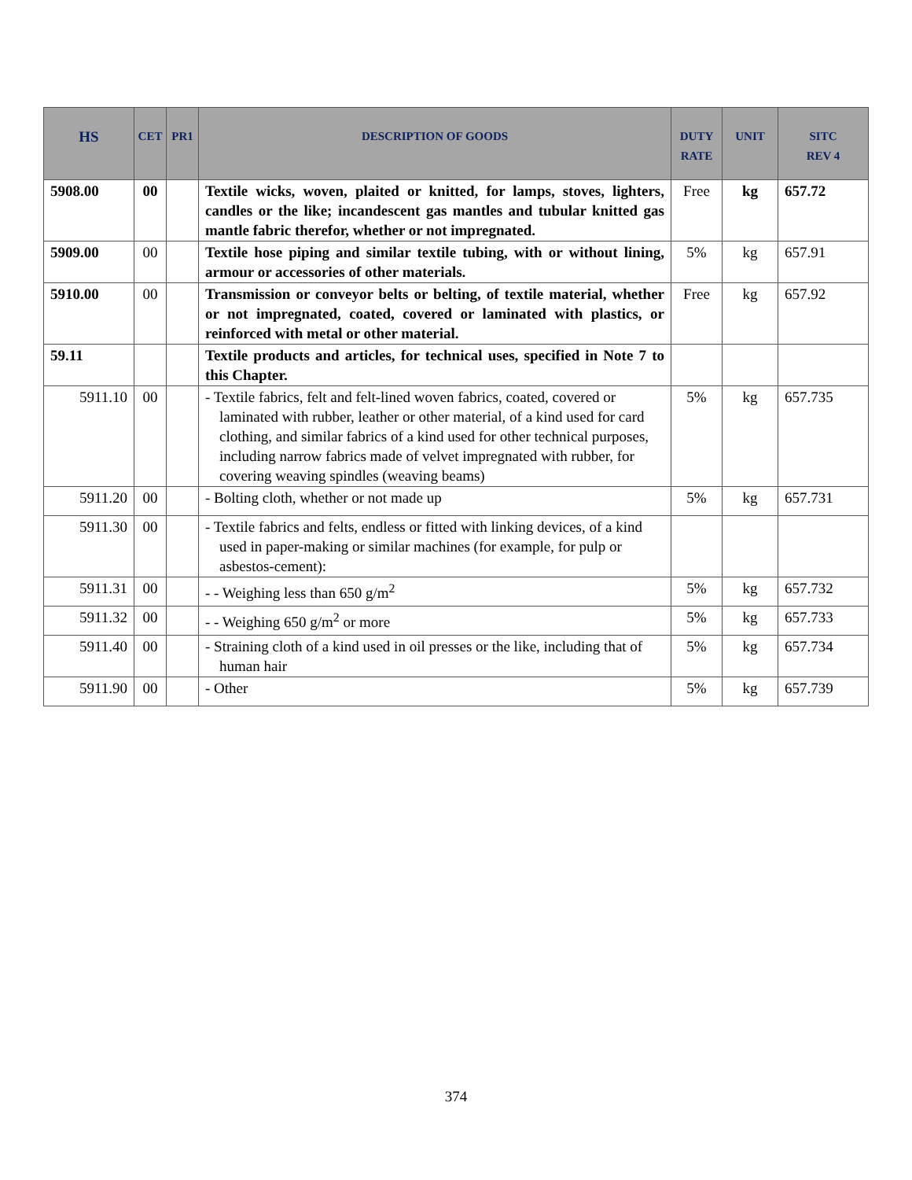| HS | CET | PR1 | DESCRIPTION OF GOODS | DUTY RATE | UNIT | SITC REV 4 |
| --- | --- | --- | --- | --- | --- | --- |
| 5908.00 | 00 | | Textile wicks, woven, plaited or knitted, for lamps, stoves, lighters, candles or the like; incandescent gas mantles and tubular knitted gas mantle fabric therefor, whether or not impregnated. | Free | kg | 657.72 |
| 5909.00 | 00 | | Textile hose piping and similar textile tubing, with or without lining, armour or accessories of other materials. | 5% | kg | 657.91 |
| 5910.00 | 00 | | Transmission or conveyor belts or belting, of textile material, whether or not impregnated, coated, covered or laminated with plastics, or reinforced with metal or other material. | Free | kg | 657.92 |
| 59.11 | | | Textile products and articles, for technical uses, specified in Note 7 to this Chapter. | | | |
| 5911.10 | 00 | | - Textile fabrics, felt and felt-lined woven fabrics, coated, covered or laminated with rubber, leather or other material, of a kind used for card clothing, and similar fabrics of a kind used for other technical purposes, including narrow fabrics made of velvet impregnated with rubber, for covering weaving spindles (weaving beams) | 5% | kg | 657.735 |
| 5911.20 | 00 | | - Bolting cloth, whether or not made up | 5% | kg | 657.731 |
| 5911.30 | 00 | | - Textile fabrics and felts, endless or fitted with linking devices, of a kind used in paper-making or similar machines (for example, for pulp or asbestos-cement): | | | |
| 5911.31 | 00 | | - - Weighing less than 650 g/m<sup>2</sup> | 5% | kg | 657.732 |
| 5911.32 | 00 | | - - Weighing 650 g/m<sup>2</sup> or more | 5% | kg | 657.733 |
| 5911.40 | 00 | | - Straining cloth of a kind used in oil presses or the like, including that of human hair | 5% | kg | 657.734 |
| 5911.90 | 00 | | - Other | 5% | kg | 657.739 |
374